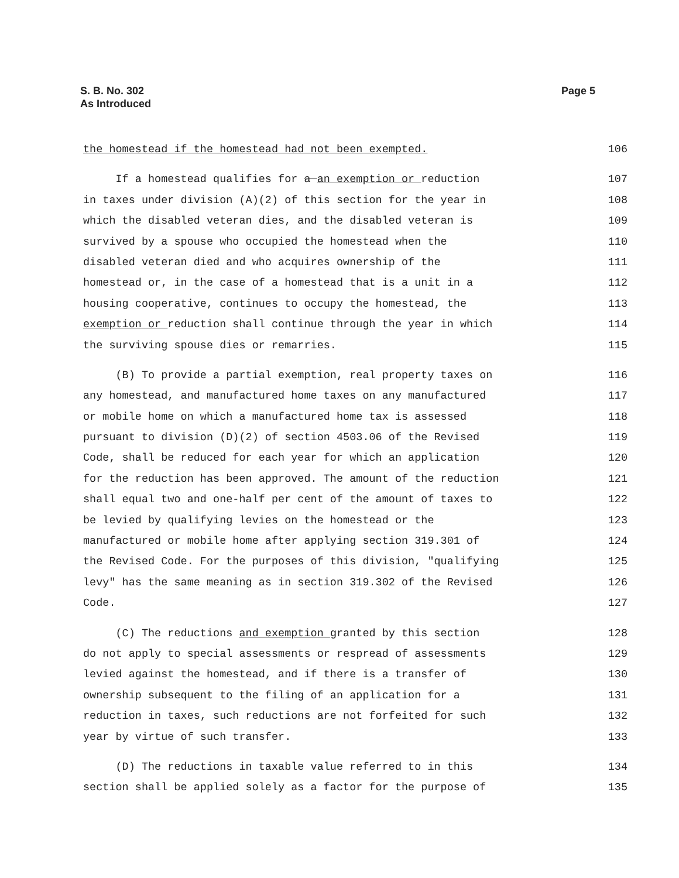S. B. No. 302
As Introduced
Page 5
the homestead if the homestead had not been exempted. 106
If a homestead qualifies for a an exemption or reduction 107
in taxes under division (A)(2) of this section for the year in 108
which the disabled veteran dies, and the disabled veteran is 109
survived by a spouse who occupied the homestead when the 110
disabled veteran died and who acquires ownership of the 111
homestead or, in the case of a homestead that is a unit in a 112
housing cooperative, continues to occupy the homestead, the 113
exemption or reduction shall continue through the year in which 114
the surviving spouse dies or remarries. 115
(B) To provide a partial exemption, real property taxes on 116
any homestead, and manufactured home taxes on any manufactured 117
or mobile home on which a manufactured home tax is assessed 118
pursuant to division (D)(2) of section 4503.06 of the Revised 119
Code, shall be reduced for each year for which an application 120
for the reduction has been approved. The amount of the reduction 121
shall equal two and one-half per cent of the amount of taxes to 122
be levied by qualifying levies on the homestead or the 123
manufactured or mobile home after applying section 319.301 of 124
the Revised Code. For the purposes of this division, "qualifying 125
levy" has the same meaning as in section 319.302 of the Revised 126
Code. 127
(C) The reductions and exemption granted by this section 128
do not apply to special assessments or respread of assessments 129
levied against the homestead, and if there is a transfer of 130
ownership subsequent to the filing of an application for a 131
reduction in taxes, such reductions are not forfeited for such 132
year by virtue of such transfer. 133
(D) The reductions in taxable value referred to in this 134
section shall be applied solely as a factor for the purpose of 135